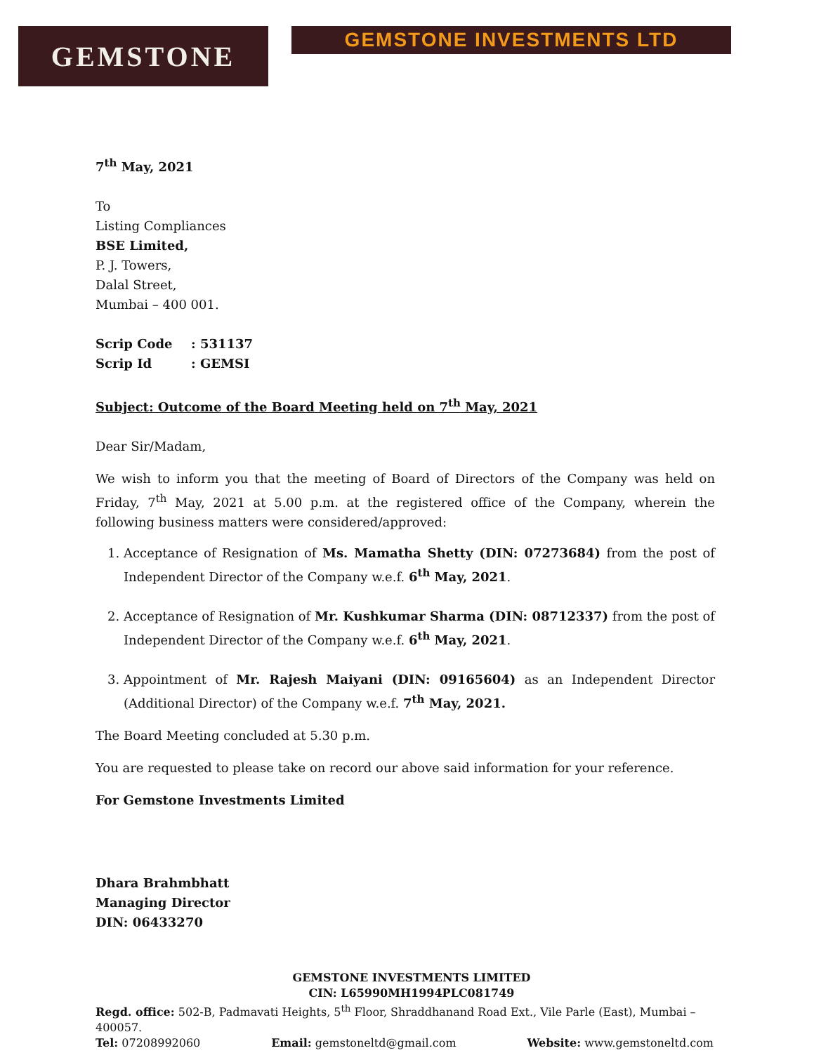GEMSTONE
GEMSTONE INVESTMENTS LTD
7<sup>th</sup> May, 2021
To
Listing Compliances
BSE Limited,
P. J. Towers,
Dalal Street,
Mumbai – 400 001.
Scrip Code: 531137
Scrip Id: GEMSI
Subject: Outcome of the Board Meeting held on 7<sup>th</sup> May, 2021
Dear Sir/Madam,
We wish to inform you that the meeting of Board of Directors of the Company was held on Friday, 7<sup>th</sup> May, 2021 at 5.00 p.m. at the registered office of the Company, wherein the following business matters were considered/approved:
1. Acceptance of Resignation of Ms. Mamatha Shetty (DIN: 07273684) from the post of Independent Director of the Company w.e.f. 6<sup>th</sup> May, 2021.
2. Acceptance of Resignation of Mr. Kushkumar Sharma (DIN: 08712337) from the post of Independent Director of the Company w.e.f. 6<sup>th</sup> May, 2021.
3. Appointment of Mr. Rajesh Maiyani (DIN: 09165604) as an Independent Director (Additional Director) of the Company w.e.f. 7<sup>th</sup> May, 2021.
The Board Meeting concluded at 5.30 p.m.
You are requested to please take on record our above said information for your reference.
For Gemstone Investments Limited
Dhara Brahmbhatt
Managing Director
DIN: 06433270
GEMSTONE INVESTMENTS LIMITED
CIN: L65990MH1994PLC081749
Regd. office: 502-B, Padmavati Heights, 5<sup>th</sup> Floor, Shraddhanand Road Ext., Vile Parle (East), Mumbai – 400057.
Tel: 07208992060 Email: gemstoneltd@gmail.com Website: www.gemstoneltd.com